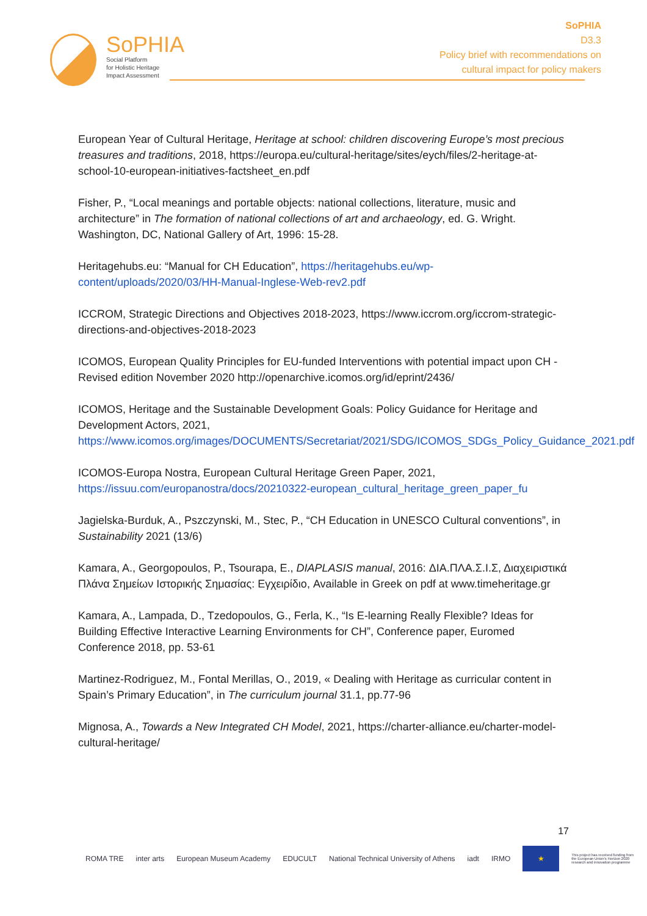SoPHIA
Social Platform
for Holistic Heritage
Impact Assessment
SoPHIA
D3.3
Policy brief with recommendations on
cultural impact for policy makers
European Year of Cultural Heritage, Heritage at school: children discovering Europe’s most precious treasures and traditions, 2018, https://europa.eu/cultural-heritage/sites/eych/files/2-heritage-at-school-10-european-initiatives-factsheet_en.pdf
Fisher, P., “Local meanings and portable objects: national collections, literature, music and architecture” in The formation of national collections of art and archaeology, ed. G. Wright. Washington, DC, National Gallery of Art, 1996: 15-28.
Heritagehubs.eu: “Manual for CH Education”, https://heritagehubs.eu/wp-content/uploads/2020/03/HH-Manual-Inglese-Web-rev2.pdf
ICCROM, Strategic Directions and Objectives 2018-2023, https://www.iccrom.org/iccrom-strategic-directions-and-objectives-2018-2023
ICOMOS, European Quality Principles for EU-funded Interventions with potential impact upon CH - Revised edition November 2020 http://openarchive.icomos.org/id/eprint/2436/
ICOMOS, Heritage and the Sustainable Development Goals: Policy Guidance for Heritage and Development Actors, 2021, https://www.icomos.org/images/DOCUMENTS/Secretariat/2021/SDG/ICOMOS_SDGs_Policy_Guidance_2021.pdf
ICOMOS-Europa Nostra, European Cultural Heritage Green Paper, 2021, https://issuu.com/europanostra/docs/20210322-european_cultural_heritage_green_paper_fu
Jagielska-Burduk, A., Pszczynski, M., Stec, P., “CH Education in UNESCO Cultural conventions”, in Sustainability 2021 (13/6)
Kamara, A., Georgopoulos, P., Tsourapa, E., DIAPLASIS manual, 2016: ΔΙΑ.ΠΛΑ.Σ.Ι.Σ, Διαχειριστικά Πλάνα Σημείων Ιστορικής Σημασίας: Εγχειρίδιο, Available in Greek on pdf at www.timeheritage.gr
Kamara, A., Lampada, D., Tzedopoulos, G., Ferla, K., “Is E-learning Really Flexible? Ideas for Building Effective Interactive Learning Environments for CH”, Conference paper, Euromed Conference 2018, pp. 53-61
Martinez-Rodriguez, M., Fontal Merillas, O., 2019, « Dealing with Heritage as curricular content in Spain’s Primary Education”, in The curriculum journal 31.1, pp.77-96
Mignosa, A., Towards a New Integrated CH Model, 2021, https://charter-alliance.eu/charter-model-cultural-heritage/
17
ROMA TRE inter arts European Museum Academy EDUCULT National Technical University of Athens iadt IRMO ★ This project has received funding from the European Union's Horizon 2020 research and innovation programme